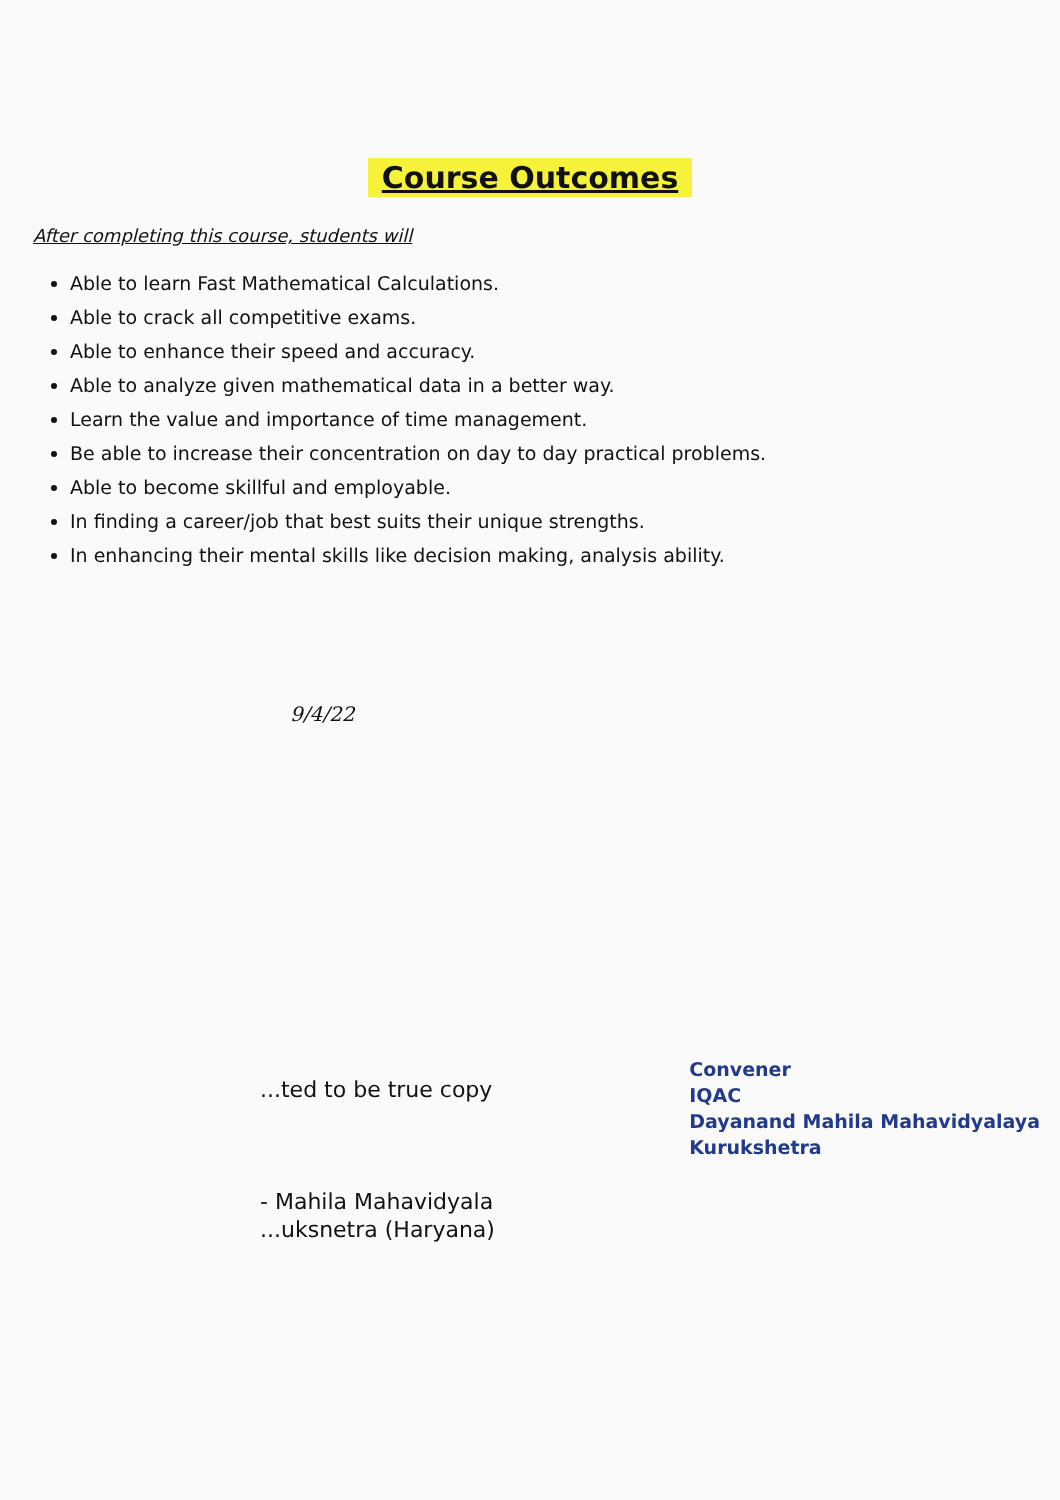Course Outcomes
After completing this course, students will
Able to learn Fast Mathematical Calculations.
Able to crack all competitive exams.
Able to enhance their speed and accuracy.
Able to analyze given mathematical data in a better way.
Learn the value and importance of time management.
Be able to increase their concentration on day to day practical problems.
Able to become skillful and employable.
In finding a career/job that best suits their unique strengths.
In enhancing their mental skills like decision making, analysis ability.
9/4/22
...ted to be true copy
- Mahila Mahavidyala
...uksnetra (Haryana)
Convener
IQAC
Dayanand Mahila Mahavidyalaya
Kurukshetra